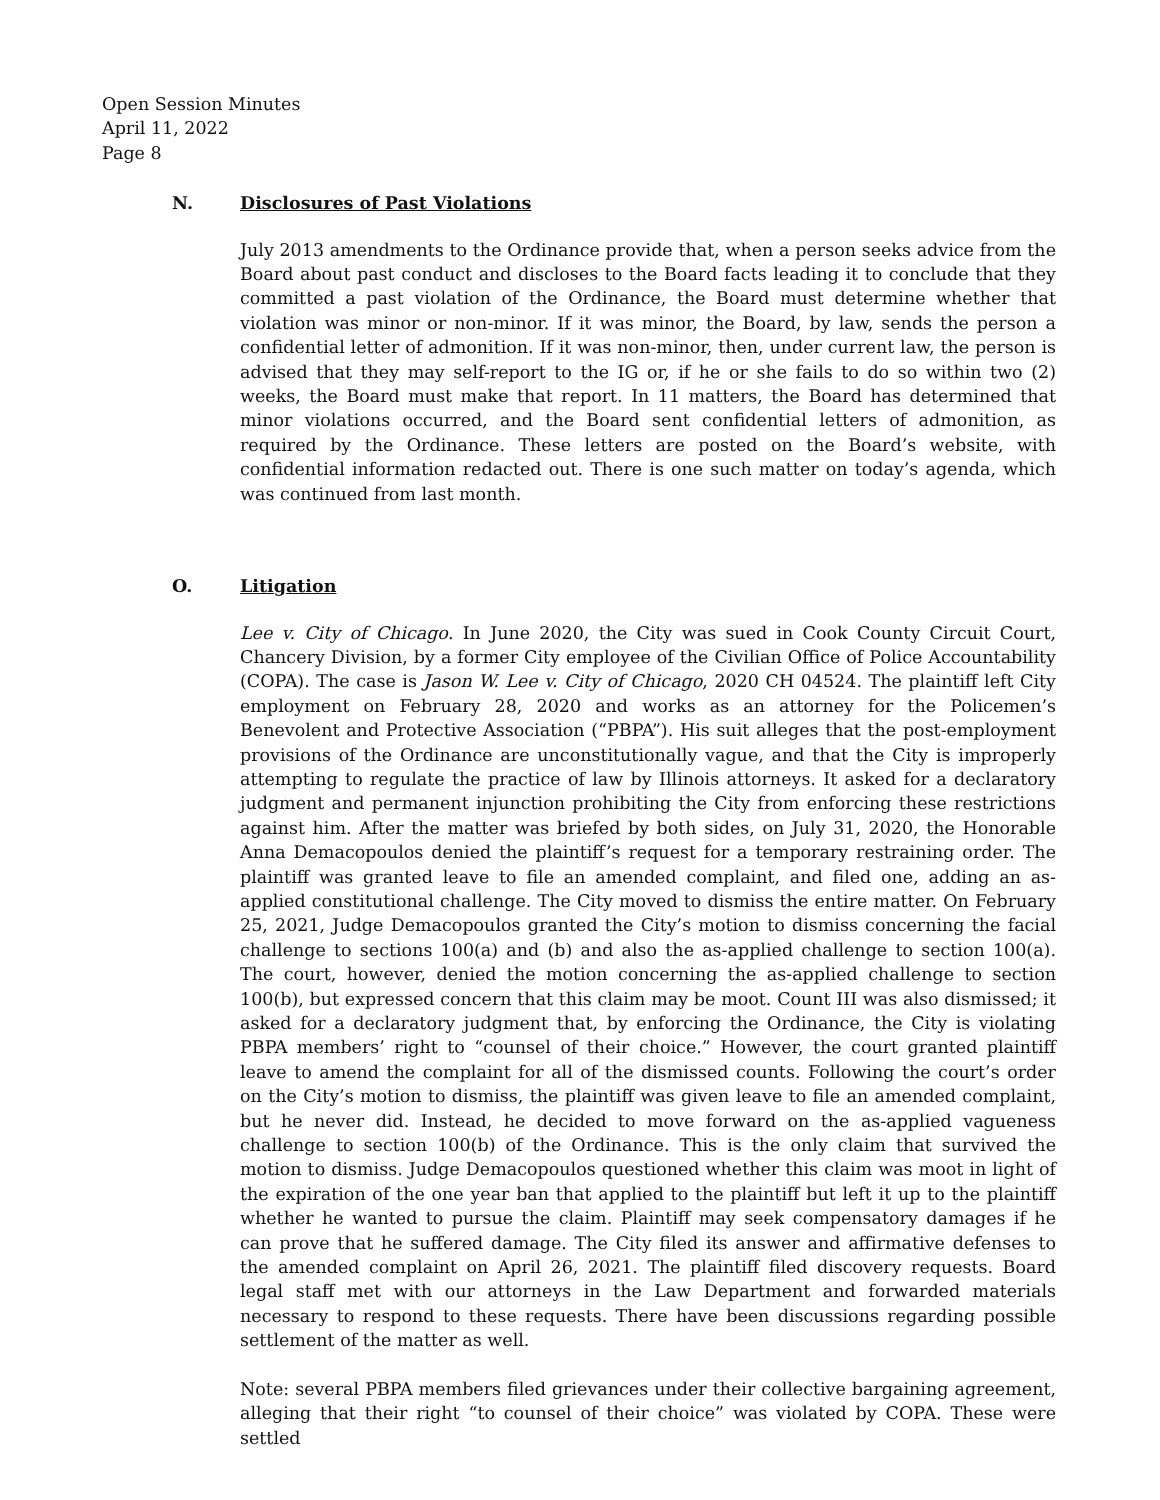Open Session Minutes
April 11, 2022
Page 8
N. Disclosures of Past Violations
July 2013 amendments to the Ordinance provide that, when a person seeks advice from the Board about past conduct and discloses to the Board facts leading it to conclude that they committed a past violation of the Ordinance, the Board must determine whether that violation was minor or non-minor. If it was minor, the Board, by law, sends the person a confidential letter of admonition. If it was non-minor, then, under current law, the person is advised that they may self-report to the IG or, if he or she fails to do so within two (2) weeks, the Board must make that report. In 11 matters, the Board has determined that minor violations occurred, and the Board sent confidential letters of admonition, as required by the Ordinance. These letters are posted on the Board’s website, with confidential information redacted out. There is one such matter on today’s agenda, which was continued from last month.
O. Litigation
Lee v. City of Chicago. In June 2020, the City was sued in Cook County Circuit Court, Chancery Division, by a former City employee of the Civilian Office of Police Accountability (COPA). The case is Jason W. Lee v. City of Chicago, 2020 CH 04524. The plaintiff left City employment on February 28, 2020 and works as an attorney for the Policemen’s Benevolent and Protective Association (“PBPA”). His suit alleges that the post-employment provisions of the Ordinance are unconstitutionally vague, and that the City is improperly attempting to regulate the practice of law by Illinois attorneys. It asked for a declaratory judgment and permanent injunction prohibiting the City from enforcing these restrictions against him. After the matter was briefed by both sides, on July 31, 2020, the Honorable Anna Demacopoulos denied the plaintiff’s request for a temporary restraining order. The plaintiff was granted leave to file an amended complaint, and filed one, adding an as-applied constitutional challenge. The City moved to dismiss the entire matter. On February 25, 2021, Judge Demacopoulos granted the City’s motion to dismiss concerning the facial challenge to sections 100(a) and (b) and also the as-applied challenge to section 100(a). The court, however, denied the motion concerning the as-applied challenge to section 100(b), but expressed concern that this claim may be moot. Count III was also dismissed; it asked for a declaratory judgment that, by enforcing the Ordinance, the City is violating PBPA members’ right to “counsel of their choice.” However, the court granted plaintiff leave to amend the complaint for all of the dismissed counts. Following the court’s order on the City’s motion to dismiss, the plaintiff was given leave to file an amended complaint, but he never did. Instead, he decided to move forward on the as-applied vagueness challenge to section 100(b) of the Ordinance. This is the only claim that survived the motion to dismiss. Judge Demacopoulos questioned whether this claim was moot in light of the expiration of the one year ban that applied to the plaintiff but left it up to the plaintiff whether he wanted to pursue the claim. Plaintiff may seek compensatory damages if he can prove that he suffered damage. The City filed its answer and affirmative defenses to the amended complaint on April 26, 2021. The plaintiff filed discovery requests. Board legal staff met with our attorneys in the Law Department and forwarded materials necessary to respond to these requests. There have been discussions regarding possible settlement of the matter as well.
Note: several PBPA members filed grievances under their collective bargaining agreement, alleging that their right “to counsel of their choice” was violated by COPA. These were settled